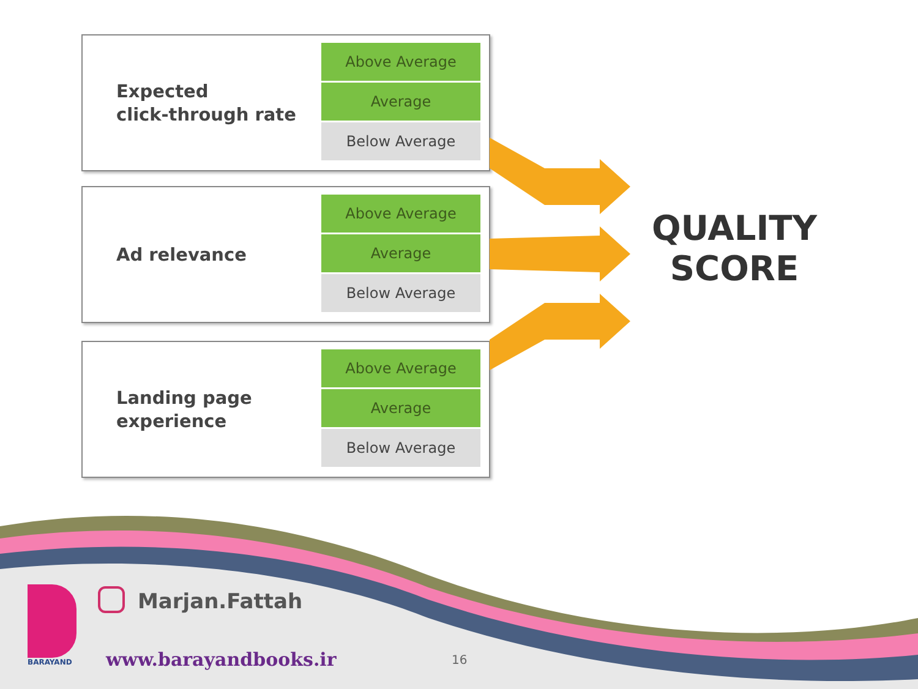Expected
click-through rate
Above Average
Average
Below Average
Ad relevance
Above Average
Average
Below Average
Landing page
experience
Above Average
Average
Below Average
QUALITY
SCORE
BARAYAND
Marjan.Fattah
www.barayandbooks.ir 16